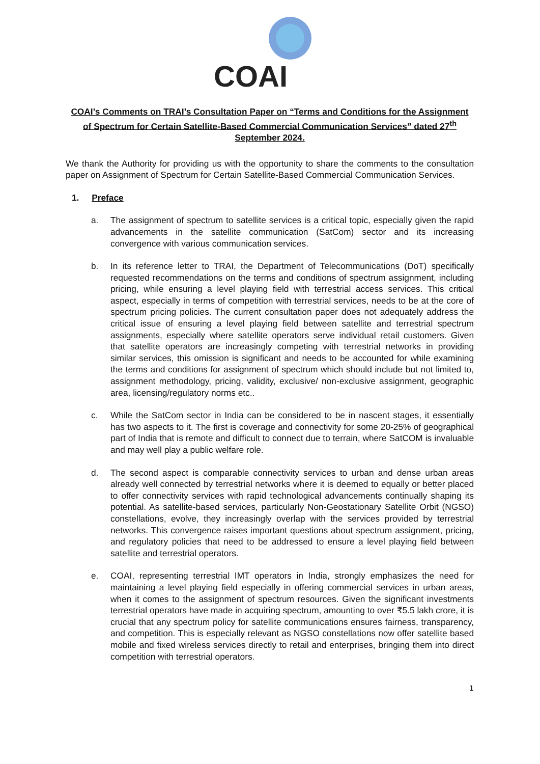COAI
COAI’s Comments on TRAI’s Consultation Paper on “Terms and Conditions for the Assignment of Spectrum for Certain Satellite-Based Commercial Communication Services” dated 27<sup>th</sup> September 2024.
We thank the Authority for providing us with the opportunity to share the comments to the consultation paper on Assignment of Spectrum for Certain Satellite-Based Commercial Communication Services.
1. Preface
a. The assignment of spectrum to satellite services is a critical topic, especially given the rapid advancements in the satellite communication (SatCom) sector and its increasing convergence with various communication services.
b. In its reference letter to TRAI, the Department of Telecommunications (DoT) specifically requested recommendations on the terms and conditions of spectrum assignment, including pricing, while ensuring a level playing field with terrestrial access services. This critical aspect, especially in terms of competition with terrestrial services, needs to be at the core of spectrum pricing policies. The current consultation paper does not adequately address the critical issue of ensuring a level playing field between satellite and terrestrial spectrum assignments, especially where satellite operators serve individual retail customers. Given that satellite operators are increasingly competing with terrestrial networks in providing similar services, this omission is significant and needs to be accounted for while examining the terms and conditions for assignment of spectrum which should include but not limited to, assignment methodology, pricing, validity, exclusive/ non-exclusive assignment, geographic area, licensing/regulatory norms etc..
c. While the SatCom sector in India can be considered to be in nascent stages, it essentially has two aspects to it. The first is coverage and connectivity for some 20-25% of geographical part of India that is remote and difficult to connect due to terrain, where SatCOM is invaluable and may well play a public welfare role.
d. The second aspect is comparable connectivity services to urban and dense urban areas already well connected by terrestrial networks where it is deemed to equally or better placed to offer connectivity services with rapid technological advancements continually shaping its potential. As satellite-based services, particularly Non-Geostationary Satellite Orbit (NGSO) constellations, evolve, they increasingly overlap with the services provided by terrestrial networks. This convergence raises important questions about spectrum assignment, pricing, and regulatory policies that need to be addressed to ensure a level playing field between satellite and terrestrial operators.
e. COAI, representing terrestrial IMT operators in India, strongly emphasizes the need for maintaining a level playing field especially in offering commercial services in urban areas, when it comes to the assignment of spectrum resources. Given the significant investments terrestrial operators have made in acquiring spectrum, amounting to over ₹5.5 lakh crore, it is crucial that any spectrum policy for satellite communications ensures fairness, transparency, and competition. This is especially relevant as NGSO constellations now offer satellite based mobile and fixed wireless services directly to retail and enterprises, bringing them into direct competition with terrestrial operators.
1